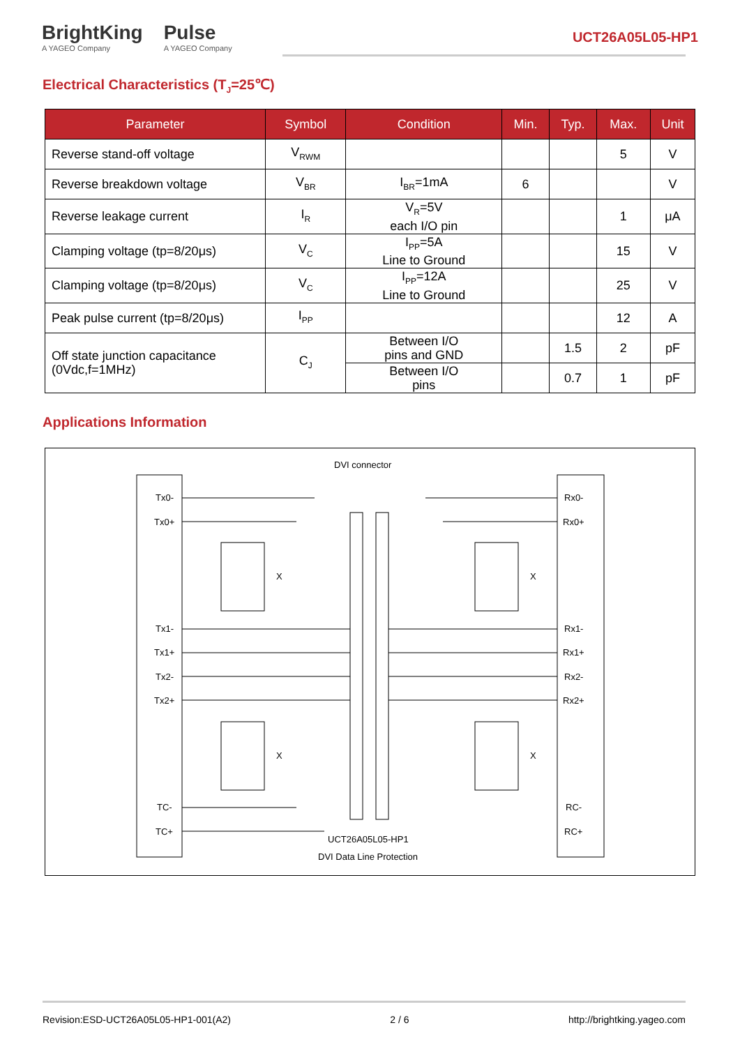BrightKing
A YAGEO Company
Pulse
A YAGEO Company
UCT26A05L05-HP1
Electrical Characteristics (T<sub>J</sub>=25℃)
| Parameter | Symbol | Condition | Min. | Typ. | Max. | Unit |
| --- | --- | --- | --- | --- | --- | --- |
| Reverse stand-off voltage | V<sub>RWM</sub> | | | | 5 | V |
| Reverse breakdown voltage | V<sub>BR</sub> | I<sub>BR</sub>=1mA | 6 | | | V |
| Reverse leakage current | I<sub>R</sub> | V<sub>R</sub>=5V each I/O pin | | | 1 | μA |
| Clamping voltage (tp=8/20μs) | V<sub>C</sub> | I<sub>PP</sub>=5A Line to Ground | | | 15 | V |
| Clamping voltage (tp=8/20μs) | V<sub>C</sub> | I<sub>PP</sub>=12A Line to Ground | | | 25 | V |
| Peak pulse current (tp=8/20μs) | I<sub>PP</sub> | | | | 12 | A |
| Off state junction capacitance (0Vdc,f=1MHz) | C<sub>J</sub> | Between I/O pins and GND | | 1.5 | 2 | pF |
| | | Between I/O pins | | 0.7 | 1 | pF |
Applications Information
DVI connector
Tx0-
Tx0+
Tx1-
Tx1+
Tx2-
Tx2+
TC-
TC+
Rx0-
Rx0+
Rx1-
Rx1+
Rx2-
Rx2+
RC-
RC+
X
X
X
X
UCT26A05L05-HP1
DVI Data Line Protection
Revision:ESD-UCT26A05L05-HP1-001(A2) 2 / 6 http://brightking.yageo.com